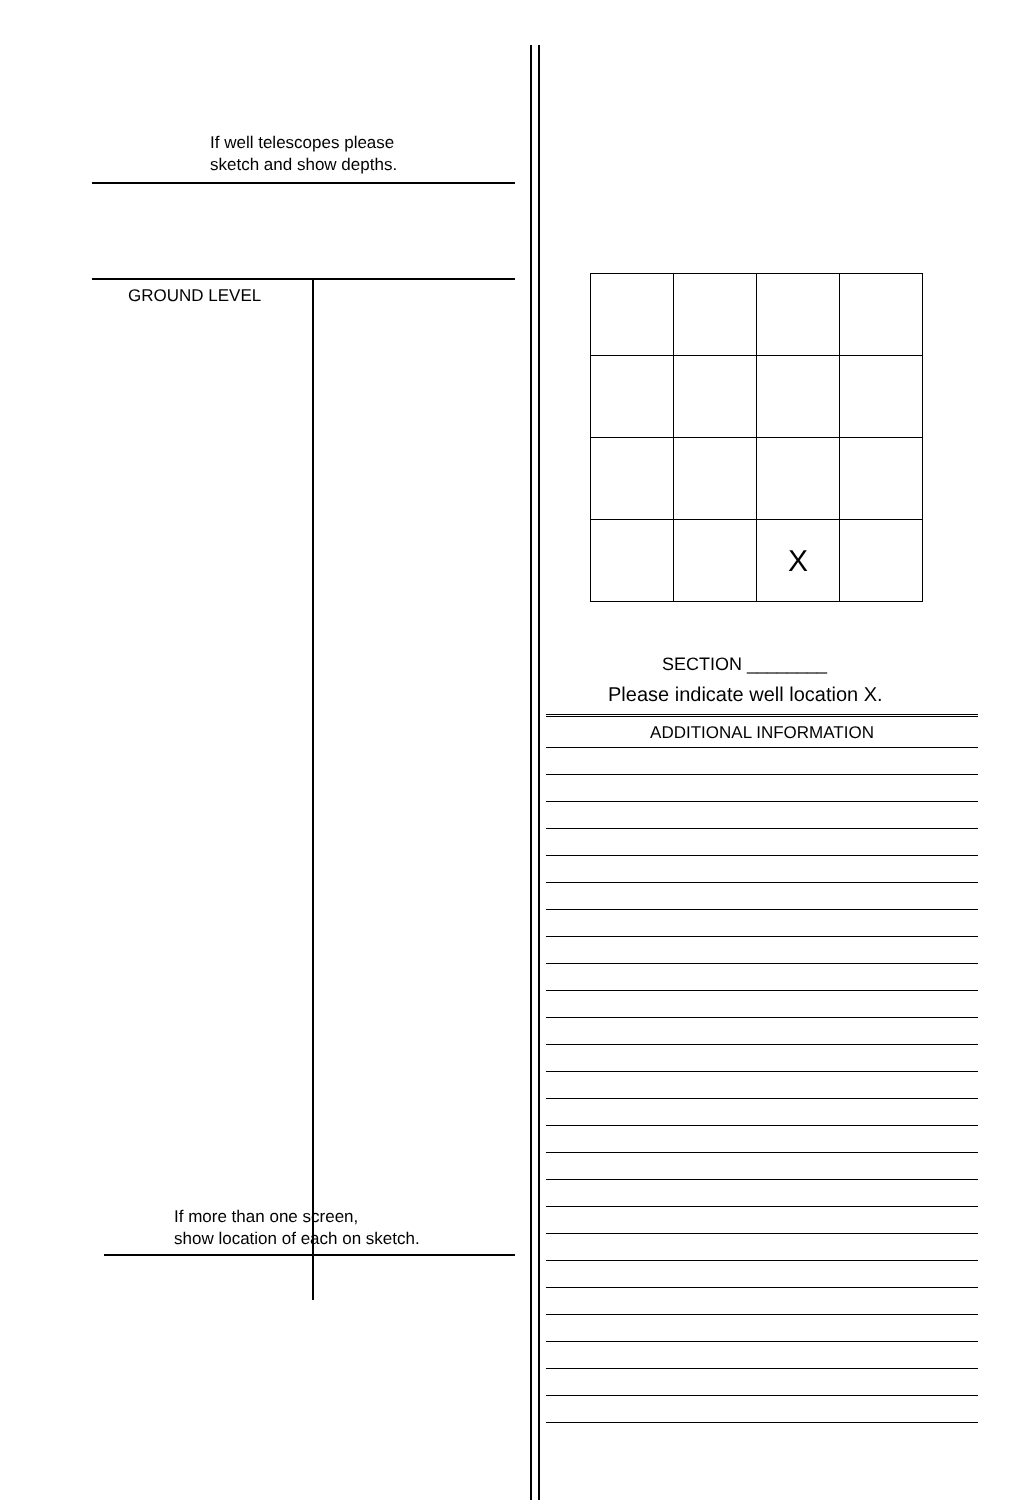If well telescopes please
sketch and show depths.
GROUND LEVEL
If more than one screen,
show location of each on sketch.
| | | X | |
SECTION ________
Please indicate well location X.
ADDITIONAL INFORMATION